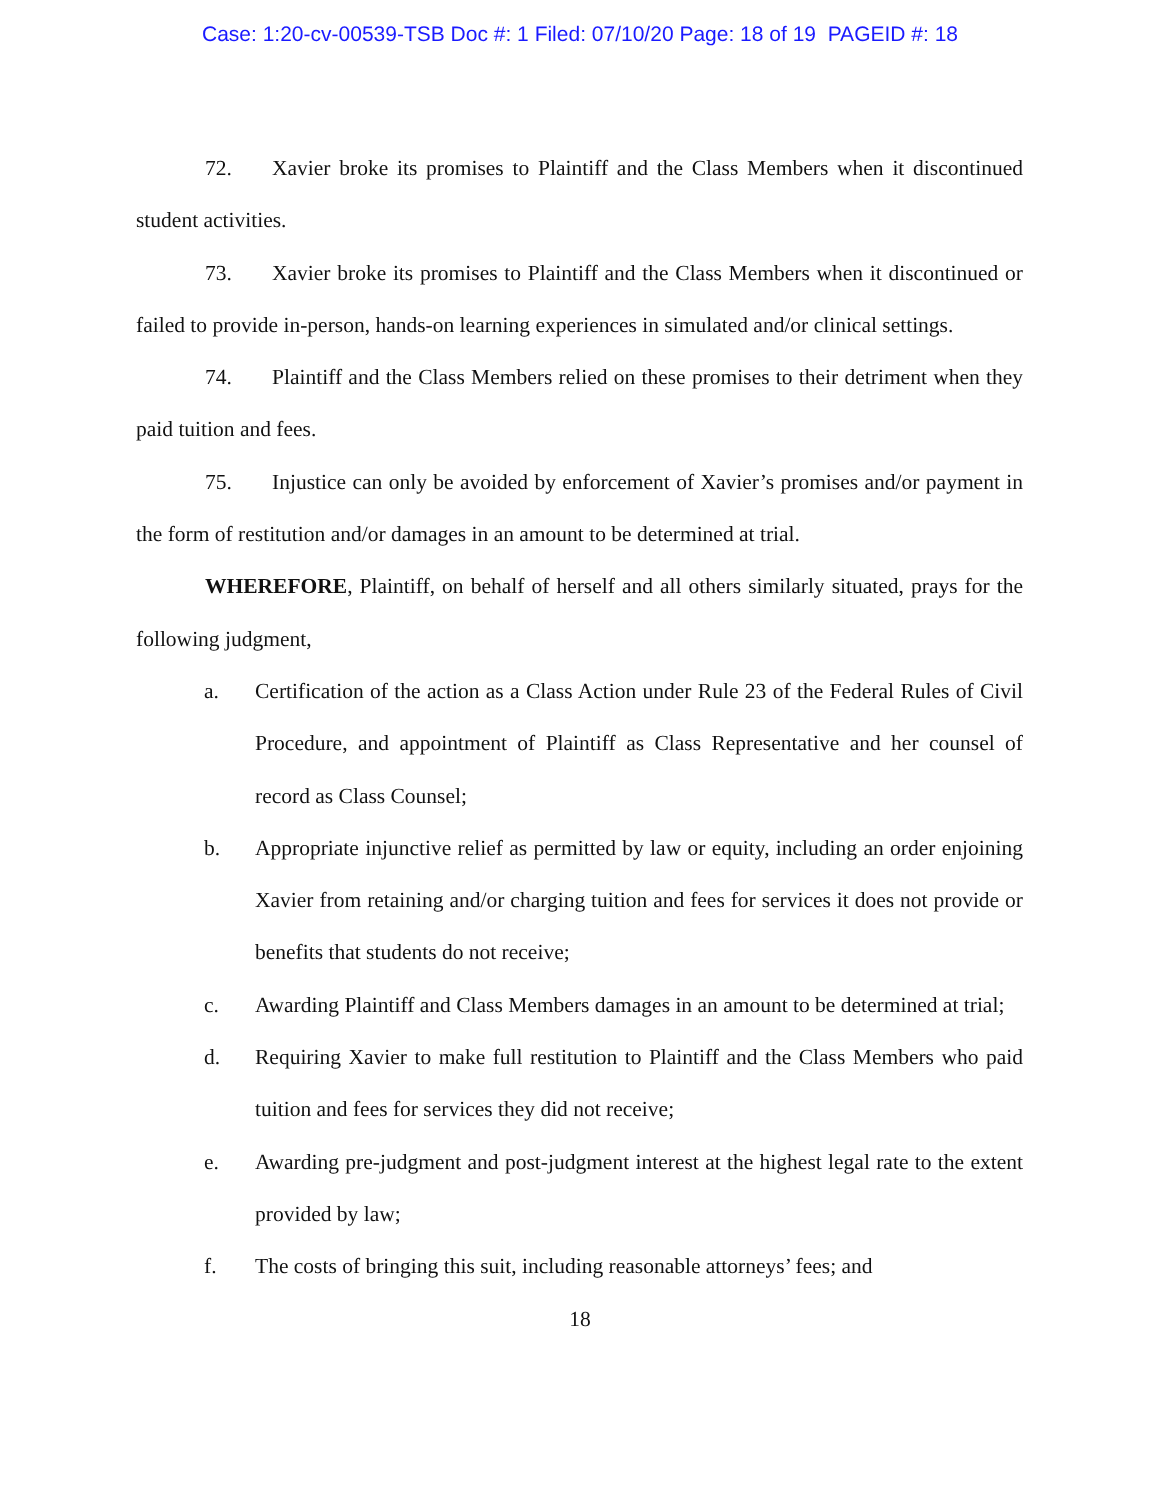Case: 1:20-cv-00539-TSB Doc #: 1 Filed: 07/10/20 Page: 18 of 19 PAGEID #: 18
72. Xavier broke its promises to Plaintiff and the Class Members when it discontinued student activities.
73. Xavier broke its promises to Plaintiff and the Class Members when it discontinued or failed to provide in-person, hands-on learning experiences in simulated and/or clinical settings.
74. Plaintiff and the Class Members relied on these promises to their detriment when they paid tuition and fees.
75. Injustice can only be avoided by enforcement of Xavier’s promises and/or payment in the form of restitution and/or damages in an amount to be determined at trial.
WHEREFORE, Plaintiff, on behalf of herself and all others similarly situated, prays for the following judgment,
a. Certification of the action as a Class Action under Rule 23 of the Federal Rules of Civil Procedure, and appointment of Plaintiff as Class Representative and her counsel of record as Class Counsel;
b. Appropriate injunctive relief as permitted by law or equity, including an order enjoining Xavier from retaining and/or charging tuition and fees for services it does not provide or benefits that students do not receive;
c. Awarding Plaintiff and Class Members damages in an amount to be determined at trial;
d. Requiring Xavier to make full restitution to Plaintiff and the Class Members who paid tuition and fees for services they did not receive;
e. Awarding pre-judgment and post-judgment interest at the highest legal rate to the extent provided by law;
f. The costs of bringing this suit, including reasonable attorneys’ fees; and
18